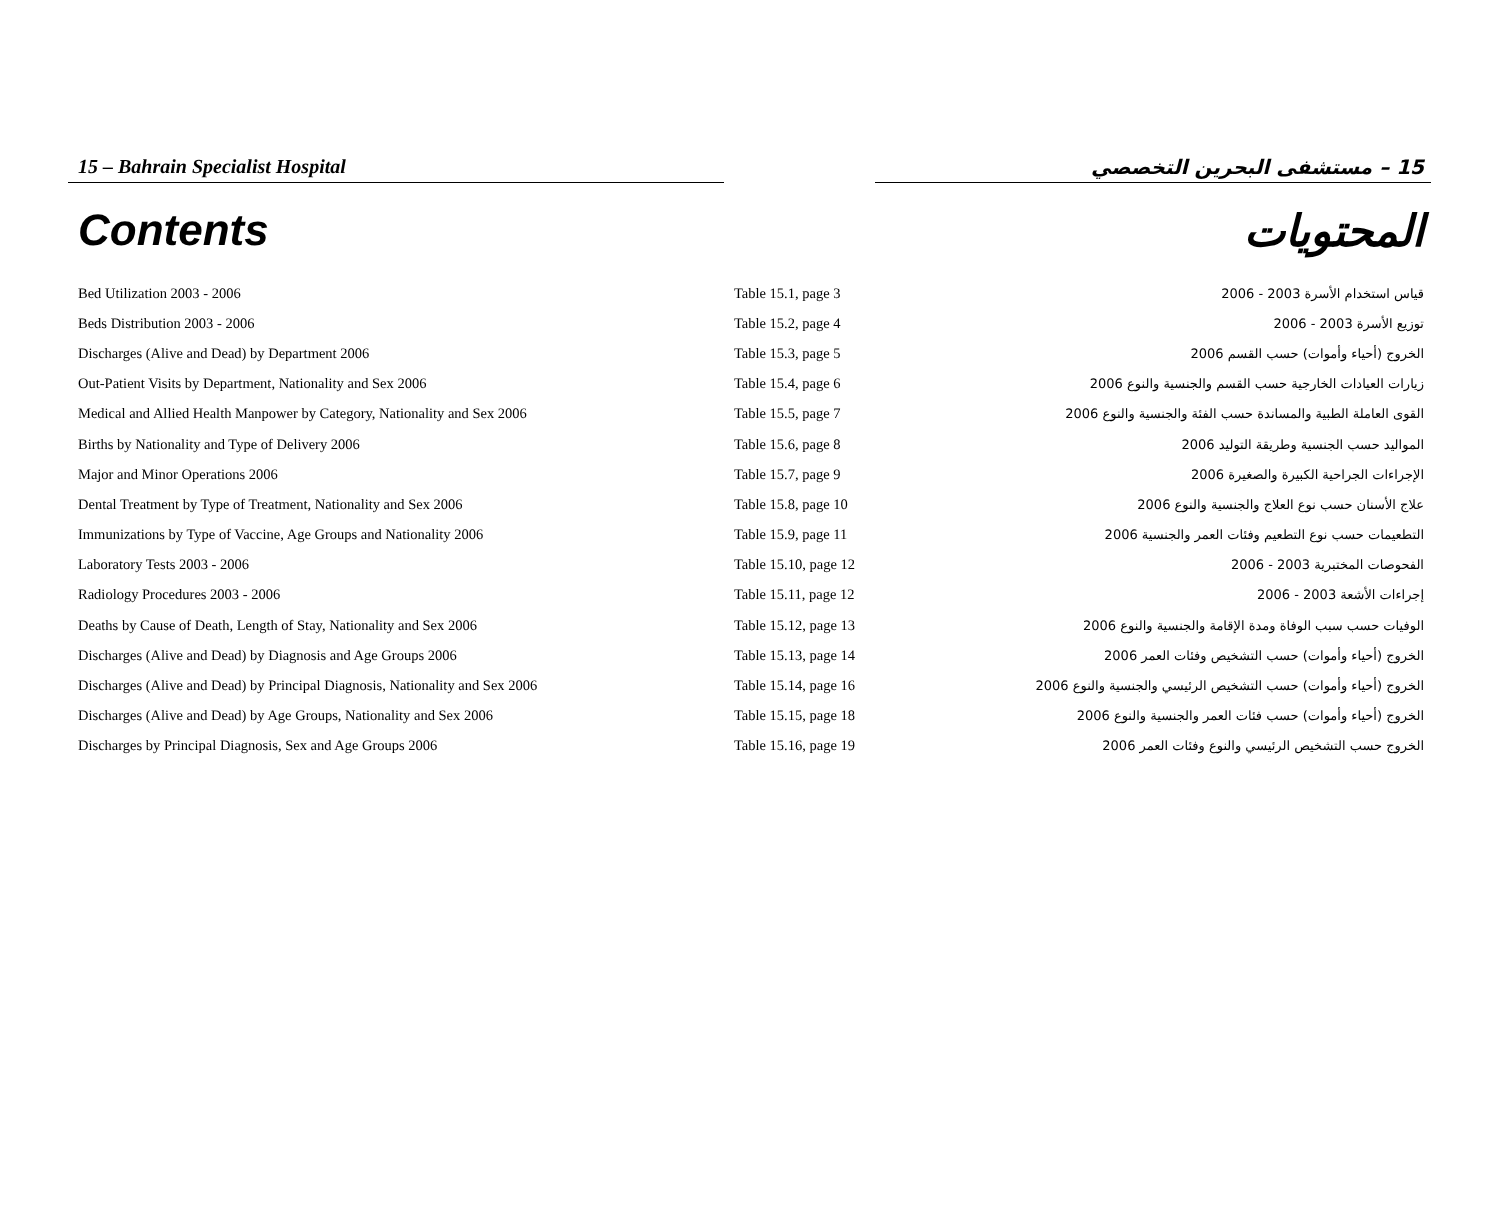15 – Bahrain Specialist Hospital 15 – مستشفى البحرين التخصصي
Contents المحتويات
| Bed Utilization 2003 - 2006 | Table 15.1, page 3 | قياس استخدام الأسرة 2003 - 2006 |
| Beds Distribution 2003 - 2006 | Table 15.2, page 4 | توزيع الأسرة 2003 - 2006 |
| Discharges (Alive and Dead) by Department 2006 | Table 15.3, page 5 | الخروج (أحياء وأموات) حسب القسم 2006 |
| Out-Patient Visits by Department, Nationality and Sex 2006 | Table 15.4, page 6 | زيارات العيادات الخارجية حسب القسم والجنسية والنوع 2006 |
| Medical and Allied Health Manpower by Category, Nationality and Sex 2006 | Table 15.5, page 7 | القوى العاملة الطبية والمساندة حسب الفئة والجنسية والنوع 2006 |
| Births by Nationality and Type of Delivery 2006 | Table 15.6, page 8 | المواليد حسب الجنسية وطريقة التوليد 2006 |
| Major and Minor Operations 2006 | Table 15.7, page 9 | الإجراءات الجراحية الكبيرة والصغيرة 2006 |
| Dental Treatment by Type of Treatment, Nationality and Sex 2006 | Table 15.8, page 10 | علاج الأسنان حسب نوع العلاج والجنسية والنوع 2006 |
| Immunizations by Type of Vaccine, Age Groups and Nationality 2006 | Table 15.9, page 11 | التطعيمات حسب نوع التطعيم وفئات العمر والجنسية 2006 |
| Laboratory Tests 2003 - 2006 | Table 15.10, page 12 | الفحوصات المختبرية 2003 - 2006 |
| Radiology Procedures 2003 - 2006 | Table 15.11, page 12 | إجراءات الأشعة 2003 - 2006 |
| Deaths by Cause of Death, Length of Stay, Nationality and Sex 2006 | Table 15.12, page 13 | الوفيات حسب سبب الوفاة ومدة الإقامة والجنسية والنوع 2006 |
| Discharges (Alive and Dead) by Diagnosis and Age Groups 2006 | Table 15.13, page 14 | الخروج (أحياء وأموات) حسب التشخيص وفئات العمر 2006 |
| Discharges (Alive and Dead) by Principal Diagnosis, Nationality and Sex 2006 | Table 15.14, page 16 | الخروج (أحياء وأموات) حسب التشخيص الرئيسي والجنسية والنوع 2006 |
| Discharges (Alive and Dead) by Age Groups, Nationality and Sex 2006 | Table 15.15, page 18 | الخروج (أحياء وأموات) حسب فئات العمر والجنسية والنوع 2006 |
| Discharges by Principal Diagnosis, Sex and Age Groups 2006 | Table 15.16, page 19 | الخروج حسب التشخيص الرئيسي والنوع وفئات العمر 2006 |